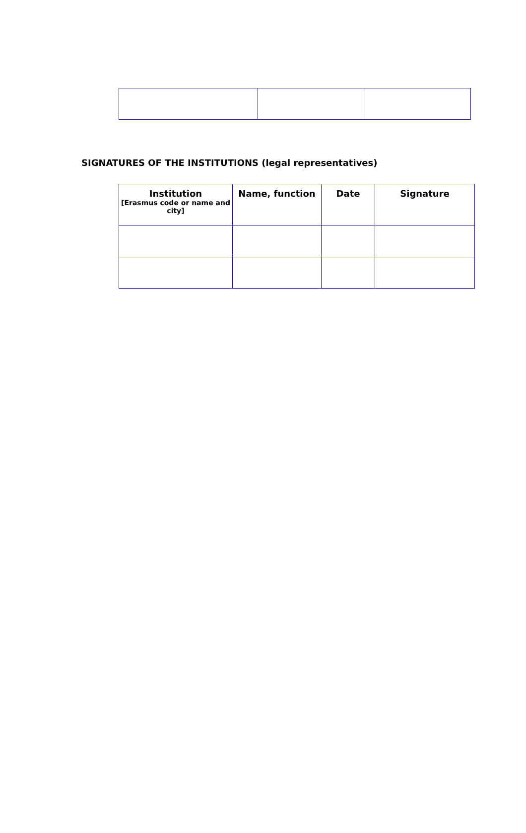SIGNATURES OF THE INSTITUTIONS (legal representatives)
| Institution [Erasmus code or name and city] | Name, function | Date | Signature |
| --- | --- | --- | --- |